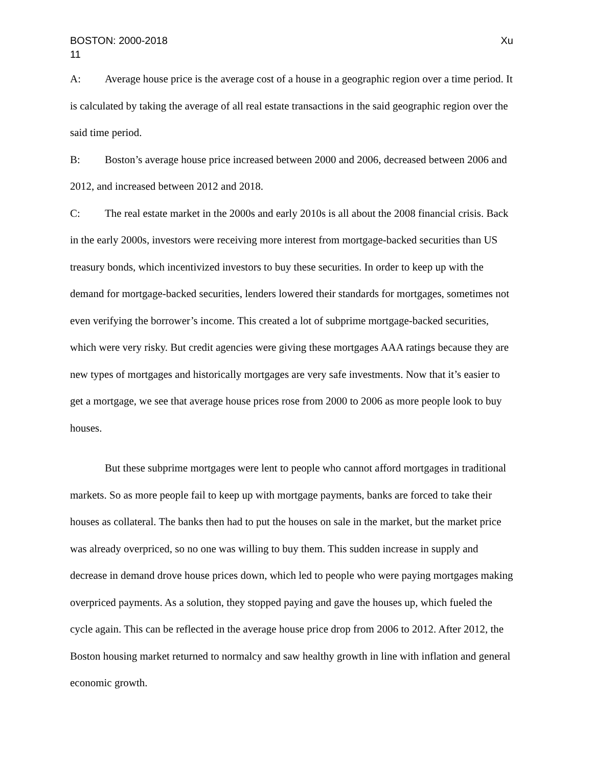BOSTON: 2000-2018 Xu
11
A: Average house price is the average cost of a house in a geographic region over a time period. It is calculated by taking the average of all real estate transactions in the said geographic region over the said time period.
B: Boston’s average house price increased between 2000 and 2006, decreased between 2006 and 2012, and increased between 2012 and 2018.
C: The real estate market in the 2000s and early 2010s is all about the 2008 financial crisis. Back in the early 2000s, investors were receiving more interest from mortgage-backed securities than US treasury bonds, which incentivized investors to buy these securities. In order to keep up with the demand for mortgage-backed securities, lenders lowered their standards for mortgages, sometimes not even verifying the borrower’s income. This created a lot of subprime mortgage-backed securities, which were very risky. But credit agencies were giving these mortgages AAA ratings because they are new types of mortgages and historically mortgages are very safe investments. Now that it’s easier to get a mortgage, we see that average house prices rose from 2000 to 2006 as more people look to buy houses.
But these subprime mortgages were lent to people who cannot afford mortgages in traditional markets. So as more people fail to keep up with mortgage payments, banks are forced to take their houses as collateral. The banks then had to put the houses on sale in the market, but the market price was already overpriced, so no one was willing to buy them. This sudden increase in supply and decrease in demand drove house prices down, which led to people who were paying mortgages making overpriced payments. As a solution, they stopped paying and gave the houses up, which fueled the cycle again. This can be reflected in the average house price drop from 2006 to 2012. After 2012, the Boston housing market returned to normalcy and saw healthy growth in line with inflation and general economic growth.